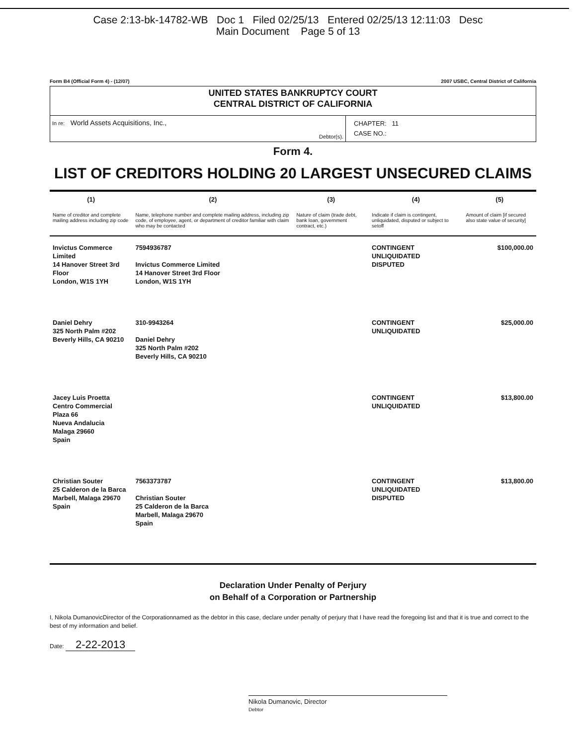Case 2:13-bk-14782-WB Doc 1 Filed 02/25/13 Entered 02/25/13 12:11:03 Desc
Main Document Page 5 of 13
Form B4 (Official Form 4) - (12/07) 2007 USBC, Central District of California
UNITED STATES BANKRUPTCY COURT
CENTRAL DISTRICT OF CALIFORNIA
In re: World Assets Acquisitions, Inc.,
Debtor(s).
CHAPTER: 11
CASE NO.:
Form 4.
LIST OF CREDITORS HOLDING 20 LARGEST UNSECURED CLAIMS
| (1) Name of creditor and complete mailing address including zip code | (2) Name, telephone number and complete mailing address, including zip code, of employee, agent, or department of creditor familiar with claim who may be contacted | (3) Nature of claim (trade debt, bank loan, government contract, etc.) | (4) Indicate if claim is contingent, unliquidated, disputed or subject to setoff | (5) Amount of claim [if secured also state value of security] |
| --- | --- | --- | --- | --- |
| Invictus Commerce Limited 14 Hanover Street 3rd Floor London, W1S 1YH | 7594936787 Invictus Commerce Limited 14 Hanover Street 3rd Floor London, W1S 1YH | | CONTINGENT UNLIQUIDATED DISPUTED | $100,000.00 |
| Daniel Dehry 325 North Palm #202 Beverly Hills, CA 90210 | 310-9943264 Daniel Dehry 325 North Palm #202 Beverly Hills, CA 90210 | | CONTINGENT UNLIQUIDATED | $25,000.00 |
| Jacey Luis Proetta Centro Commercial Plaza 66 Nueva Andalucia Malaga 29660 Spain | | | CONTINGENT UNLIQUIDATED | $13,800.00 |
| Christian Souter 25 Calderon de la Barca Marbell, Malaga 29670 Spain | 7563373787 Christian Souter 25 Calderon de la Barca Marbell, Malaga 29670 Spain | | CONTINGENT UNLIQUIDATED DISPUTED | $13,800.00 |
Declaration Under Penalty of Perjury
on Behalf of a Corporation or Partnership
I, Nikola DumanovicDirector of the Corporationnamed as the debtor in this case, declare under penalty of perjury that I have read the foregoing list and that it is true and correct to the best of my information and belief.
Date: 2-22-2013
Nikola Dumanovic, Director
Debtor